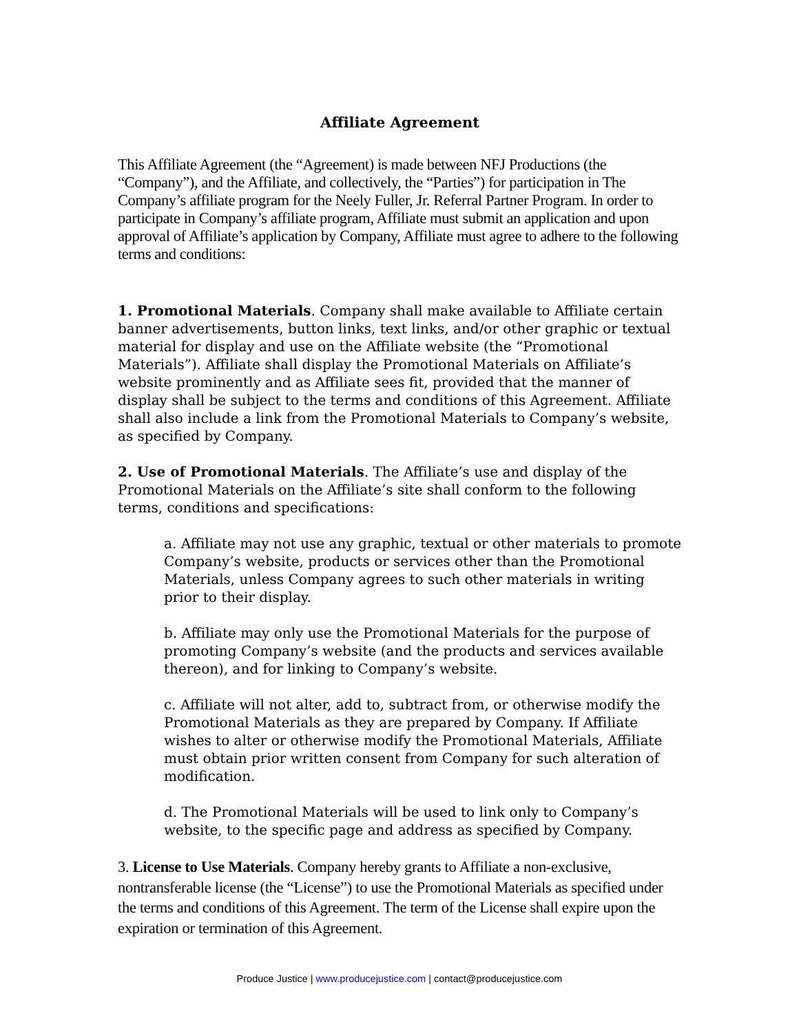Affiliate Agreement
This Affiliate Agreement (the “Agreement) is made between NFJ Productions (the “Company”), and the Affiliate, and collectively, the “Parties”) for participation in The Company’s affiliate program for the Neely Fuller, Jr. Referral Partner Program. In order to participate in Company’s affiliate program, Affiliate must submit an application and upon approval of Affiliate’s application by Company, Affiliate must agree to adhere to the following terms and conditions:
1. Promotional Materials. Company shall make available to Affiliate certain banner advertisements, button links, text links, and/or other graphic or textual material for display and use on the Affiliate website (the “Promotional Materials”). Affiliate shall display the Promotional Materials on Affiliate’s website prominently and as Affiliate sees fit, provided that the manner of display shall be subject to the terms and conditions of this Agreement. Affiliate shall also include a link from the Promotional Materials to Company’s website, as specified by Company.
2. Use of Promotional Materials. The Affiliate’s use and display of the Promotional Materials on the Affiliate’s site shall conform to the following terms, conditions and specifications:
a. Affiliate may not use any graphic, textual or other materials to promote Company’s website, products or services other than the Promotional Materials, unless Company agrees to such other materials in writing prior to their display.
b. Affiliate may only use the Promotional Materials for the purpose of promoting Company’s website (and the products and services available thereon), and for linking to Company’s website.
c. Affiliate will not alter, add to, subtract from, or otherwise modify the Promotional Materials as they are prepared by Company. If Affiliate wishes to alter or otherwise modify the Promotional Materials, Affiliate must obtain prior written consent from Company for such alteration of modification.
d. The Promotional Materials will be used to link only to Company’s website, to the specific page and address as specified by Company.
3. License to Use Materials. Company hereby grants to Affiliate a non-exclusive, nontransferable license (the “License”) to use the Promotional Materials as specified under the terms and conditions of this Agreement. The term of the License shall expire upon the expiration or termination of this Agreement.
Produce Justice | www.producejustice.com | contact@producejustice.com